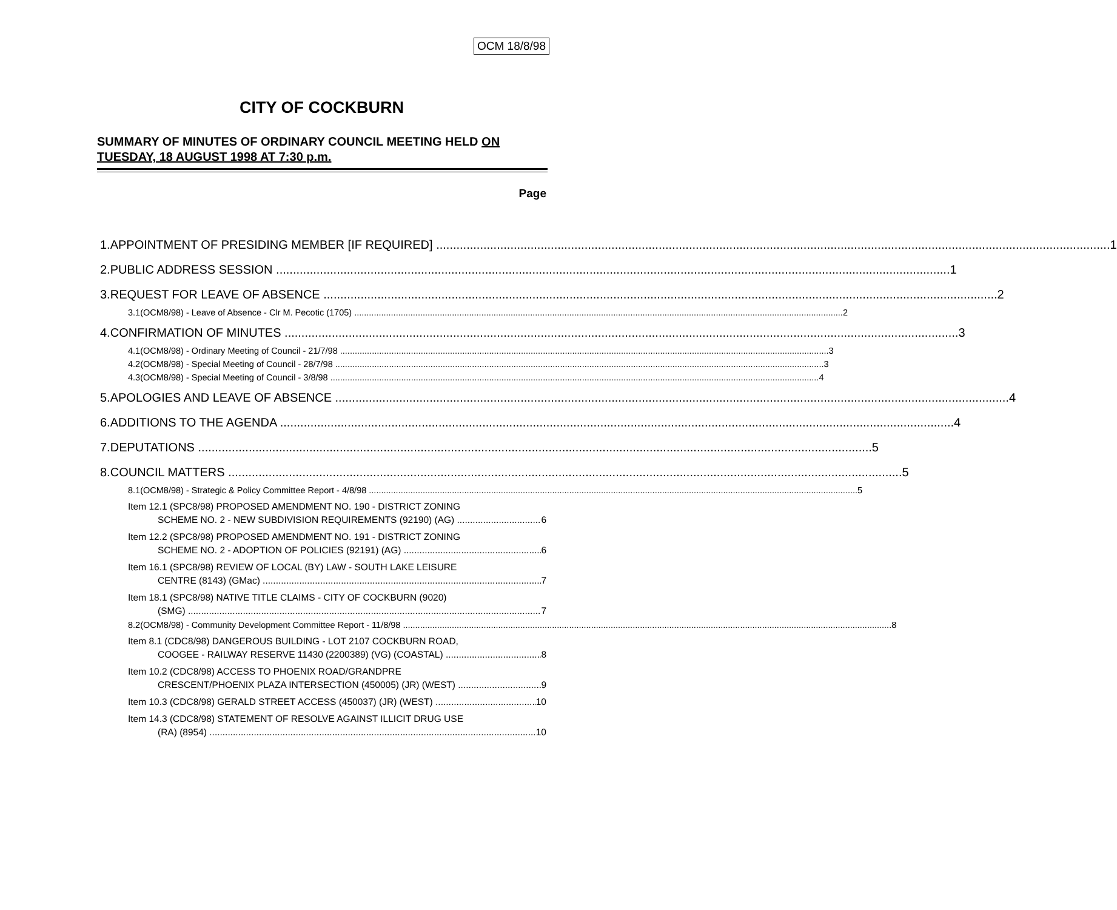OCM 18/8/98
CITY OF COCKBURN
SUMMARY OF MINUTES OF ORDINARY COUNCIL MEETING HELD ON TUESDAY, 18 AUGUST 1998 AT 7:30 p.m.
Page
1. APPOINTMENT OF PRESIDING MEMBER [IF REQUIRED] 1
2. PUBLIC ADDRESS SESSION 1
3. REQUEST FOR LEAVE OF ABSENCE 2
3.1 (OCM8/98) - Leave of Absence - Clr M. Pecotic (1705) 2
4. CONFIRMATION OF MINUTES 3
4.1 (OCM8/98) - Ordinary Meeting of Council - 21/7/98 3
4.2 (OCM8/98) - Special Meeting of Council - 28/7/98 3
4.3 (OCM8/98) - Special Meeting of Council - 3/8/98 4
5. APOLOGIES AND LEAVE OF ABSENCE 4
6. ADDITIONS TO THE AGENDA 4
7. DEPUTATIONS 5
8. COUNCIL MATTERS 5
8.1 (OCM8/98) - Strategic & Policy Committee Report - 4/8/98 5
Item 12.1 (SPC8/98) PROPOSED AMENDMENT NO. 190 - DISTRICT ZONING
SCHEME NO. 2 - NEW SUBDIVISION REQUIREMENTS (92190) (AG) 6
Item 12.2 (SPC8/98) PROPOSED AMENDMENT NO. 191 - DISTRICT ZONING
SCHEME NO. 2 - ADOPTION OF POLICIES (92191) (AG) 6
Item 16.1 (SPC8/98) REVIEW OF LOCAL (BY) LAW - SOUTH LAKE LEISURE
CENTRE (8143) (GMac) 7
Item 18.1 (SPC8/98) NATIVE TITLE CLAIMS - CITY OF COCKBURN (9020)
(SMG) 7
8.2 (OCM8/98) - Community Development Committee Report - 11/8/98 8
Item 8.1 (CDC8/98) DANGEROUS BUILDING - LOT 2107 COCKBURN ROAD,
COOGEE - RAILWAY RESERVE 11430 (2200389) (VG) (COASTAL) 8
Item 10.2 (CDC8/98) ACCESS TO PHOENIX ROAD/GRANDPRE
CRESCENT/PHOENIX PLAZA INTERSECTION (450005) (JR) (WEST) 9
Item 10.3 (CDC8/98) GERALD STREET ACCESS (450037) (JR) (WEST) 10
Item 14.3 (CDC8/98) STATEMENT OF RESOLVE AGAINST ILLICIT DRUG USE
(RA) (8954) 10